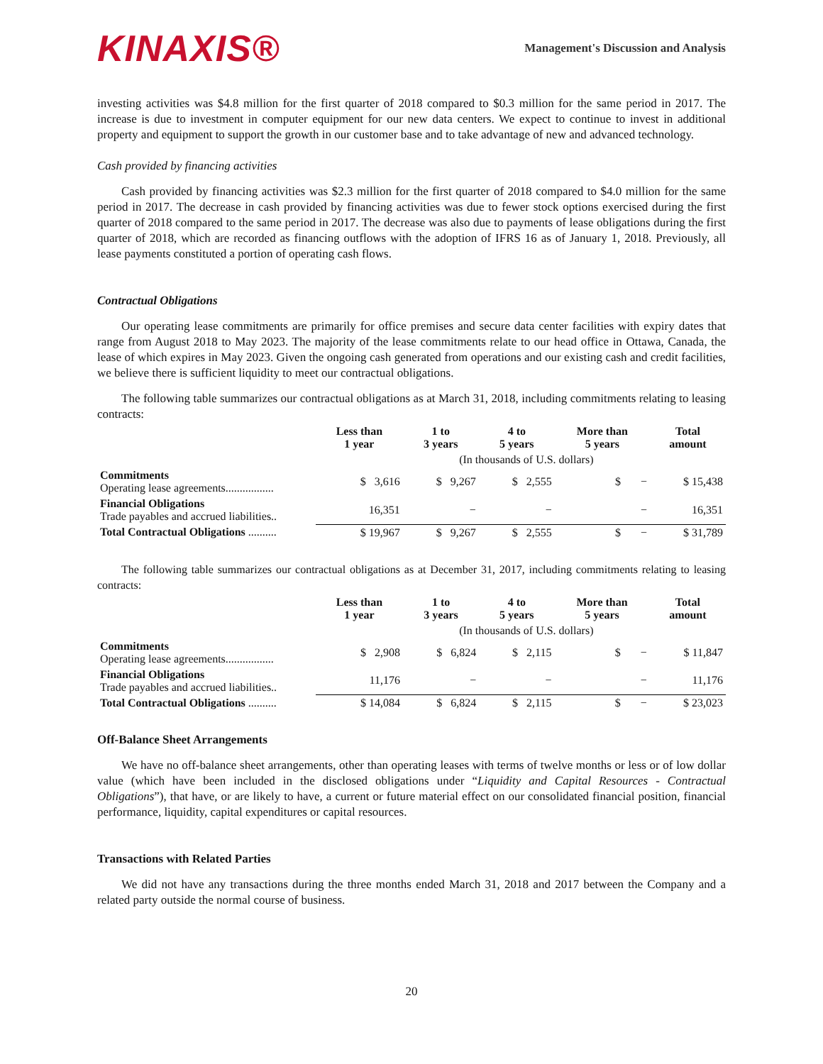KINAXIS®
Management's Discussion and Analysis
investing activities was $4.8 million for the first quarter of 2018 compared to $0.3 million for the same period in 2017. The increase is due to investment in computer equipment for our new data centers. We expect to continue to invest in additional property and equipment to support the growth in our customer base and to take advantage of new and advanced technology.
Cash provided by financing activities
Cash provided by financing activities was $2.3 million for the first quarter of 2018 compared to $4.0 million for the same period in 2017. The decrease in cash provided by financing activities was due to fewer stock options exercised during the first quarter of 2018 compared to the same period in 2017. The decrease was also due to payments of lease obligations during the first quarter of 2018, which are recorded as financing outflows with the adoption of IFRS 16 as of January 1, 2018. Previously, all lease payments constituted a portion of operating cash flows.
Contractual Obligations
Our operating lease commitments are primarily for office premises and secure data center facilities with expiry dates that range from August 2018 to May 2023. The majority of the lease commitments relate to our head office in Ottawa, Canada, the lease of which expires in May 2023. Given the ongoing cash generated from operations and our existing cash and credit facilities, we believe there is sufficient liquidity to meet our contractual obligations.
The following table summarizes our contractual obligations as at March 31, 2018, including commitments relating to leasing contracts:
| | Less than 1 year | 1 to 3 years | 4 to 5 years | More than 5 years | Total amount |
| --- | --- | --- | --- | --- | --- |
| | | (In thousands of U.S. dollars) | | | |
| Commitments Operating lease agreements................. | $ 3,616 | $ 9,267 | $ 2,555 | $ − | $ 15,438 |
| Financial Obligations Trade payables and accrued liabilities.. | 16,351 | − | − | − | 16,351 |
| Total Contractual Obligations .......... | $ 19,967 | $ 9,267 | $ 2,555 | $ − | $ 31,789 |
The following table summarizes our contractual obligations as at December 31, 2017, including commitments relating to leasing contracts:
| | Less than 1 year | 1 to 3 years | 4 to 5 years | More than 5 years | Total amount |
| --- | --- | --- | --- | --- | --- |
| | | (In thousands of U.S. dollars) | | | |
| Commitments Operating lease agreements................. | $ 2,908 | $ 6,824 | $ 2,115 | $ − | $ 11,847 |
| Financial Obligations Trade payables and accrued liabilities.. | 11,176 | − | − | − | 11,176 |
| Total Contractual Obligations .......... | $ 14,084 | $ 6,824 | $ 2,115 | $ − | $ 23,023 |
Off-Balance Sheet Arrangements
We have no off-balance sheet arrangements, other than operating leases with terms of twelve months or less or of low dollar value (which have been included in the disclosed obligations under “Liquidity and Capital Resources - Contractual Obligations”), that have, or are likely to have, a current or future material effect on our consolidated financial position, financial performance, liquidity, capital expenditures or capital resources.
Transactions with Related Parties
We did not have any transactions during the three months ended March 31, 2018 and 2017 between the Company and a related party outside the normal course of business.
20